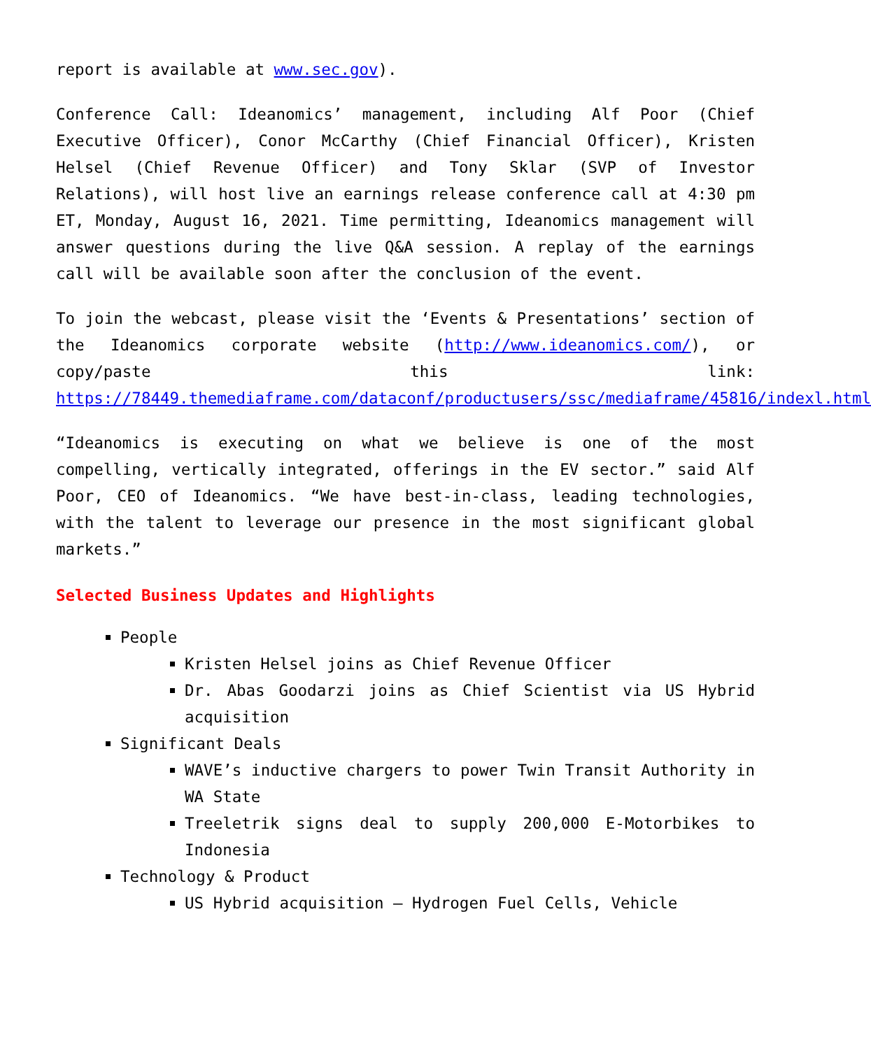report is available at www.sec.gov).
Conference Call: Ideanomics’ management, including Alf Poor (Chief Executive Officer), Conor McCarthy (Chief Financial Officer), Kristen Helsel (Chief Revenue Officer) and Tony Sklar (SVP of Investor Relations), will host live an earnings release conference call at 4:30 pm ET, Monday, August 16, 2021. Time permitting, Ideanomics management will answer questions during the live Q&A session. A replay of the earnings call will be available soon after the conclusion of the event.
To join the webcast, please visit the ‘Events & Presentations’ section of the Ideanomics corporate website (http://www.ideanomics.com/), or copy/paste this link: https://78449.themediaframe.com/dataconf/productusers/ssc/mediaframe/45816/indexl.html
“Ideanomics is executing on what we believe is one of the most compelling, vertically integrated, offerings in the EV sector.” said Alf Poor, CEO of Ideanomics. “We have best-in-class, leading technologies, with the talent to leverage our presence in the most significant global markets.”
Selected Business Updates and Highlights
People
Kristen Helsel joins as Chief Revenue Officer
Dr. Abas Goodarzi joins as Chief Scientist via US Hybrid acquisition
Significant Deals
WAVE’s inductive chargers to power Twin Transit Authority in WA State
Treeletrik signs deal to supply 200,000 E-Motorbikes to Indonesia
Technology & Product
US Hybrid acquisition – Hydrogen Fuel Cells, Vehicle